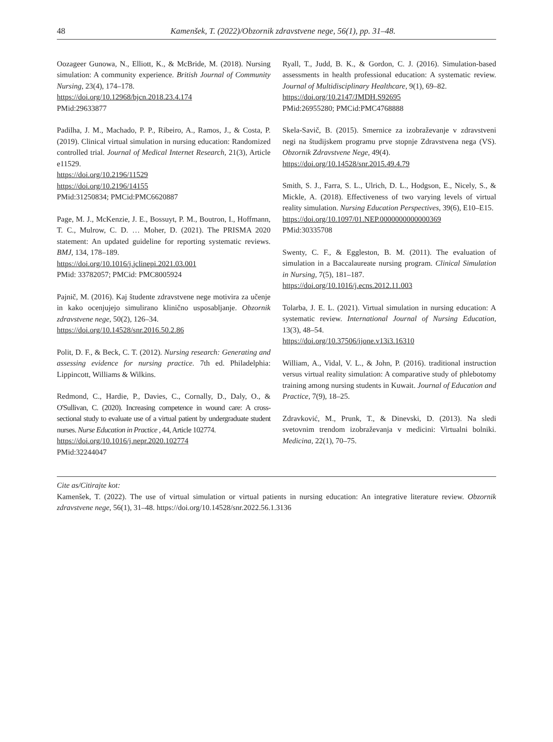48 Kamenšek, T. (2022)/Obzornik zdravstvene nege, 56(1), pp. 31–48.
Oozageer Gunowa, N., Elliott, K., & McBride, M. (2018). Nursing simulation: A community experience. British Journal of Community Nursing, 23(4), 174–178.
https://doi.org/10.12968/bjcn.2018.23.4.174
PMid:29633877
Padilha, J. M., Machado, P. P., Ribeiro, A., Ramos, J., & Costa, P. (2019). Clinical virtual simulation in nursing education: Randomized controlled trial. Journal of Medical Internet Research, 21(3), Article e11529.
https://doi.org/10.2196/11529
https://doi.org/10.2196/14155
PMid:31250834; PMCid:PMC6620887
Page, M. J., McKenzie, J. E., Bossuyt, P. M., Boutron, I., Hoffmann, T. C., Mulrow, C. D. … Moher, D. (2021). The PRISMA 2020 statement: An updated guideline for reporting systematic reviews. BMJ, 134, 178–189.
https://doi.org/10.1016/j.jclinepi.2021.03.001
PMid: 33782057; PMCid: PMC8005924
Pajnič, M. (2016). Kaj študente zdravstvene nege motivira za učenje in kako ocenjujejo simulirano klinično usposabljanje. Obzornik zdravstvene nege, 50(2), 126–34.
https://doi.org/10.14528/snr.2016.50.2.86
Polit, D. F., & Beck, C. T. (2012). Nursing research: Generating and assessing evidence for nursing practice. 7th ed. Philadelphia: Lippincott, Williams & Wilkins.
Redmond, C., Hardie, P., Davies, C., Cornally, D., Daly, O., & O'Sullivan, C. (2020). Increasing competence in wound care: A cross-sectional study to evaluate use of a virtual patient by undergraduate student nurses. Nurse Education in Practice , 44, Article 102774.
https://doi.org/10.1016/j.nepr.2020.102774
PMid:32244047
Ryall, T., Judd, B. K., & Gordon, C. J. (2016). Simulation-based assessments in health professional education: A systematic review. Journal of Multidisciplinary Healthcare, 9(1), 69–82.
https://doi.org/10.2147/JMDH.S92695
PMid:26955280; PMCid:PMC4768888
Skela-Savič, B. (2015). Smernice za izobraževanje v zdravstveni negi na študijskem programu prve stopnje Zdravstvena nega (VS). Obzornik Zdravstvene Nege, 49(4).
https://doi.org/10.14528/snr.2015.49.4.79
Smith, S. J., Farra, S. L., Ulrich, D. L., Hodgson, E., Nicely, S., & Mickle, A. (2018). Effectiveness of two varying levels of virtual reality simulation. Nursing Education Perspectives, 39(6), E10–E15.
https://doi.org/10.1097/01.NEP.0000000000000369
PMid:30335708
Swenty, C. F., & Eggleston, B. M. (2011). The evaluation of simulation in a Baccalaureate nursing program. Clinical Simulation in Nursing, 7(5), 181–187.
https://doi.org/10.1016/j.ecns.2012.11.003
Tolarba, J. E. L. (2021). Virtual simulation in nursing education: A systematic review. International Journal of Nursing Education, 13(3), 48–54.
https://doi.org/10.37506/ijone.v13i3.16310
William, A., Vidal, V. L., & John, P. (2016). traditional instruction versus virtual reality simulation: A comparative study of phlebotomy training among nursing students in Kuwait. Journal of Education and Practice, 7(9), 18–25.
Zdravković, M., Prunk, T., & Dinevski, D. (2013). Na sledi svetovnim trendom izobraževanja v medicini: Virtualni bolniki. Medicina, 22(1), 70–75.
Cite as/Citirajte kot:
Kamenšek, T. (2022). The use of virtual simulation or virtual patients in nursing education: An integrative literature review. Obzornik zdravstvene nege, 56(1), 31–48. https://doi.org/10.14528/snr.2022.56.1.3136